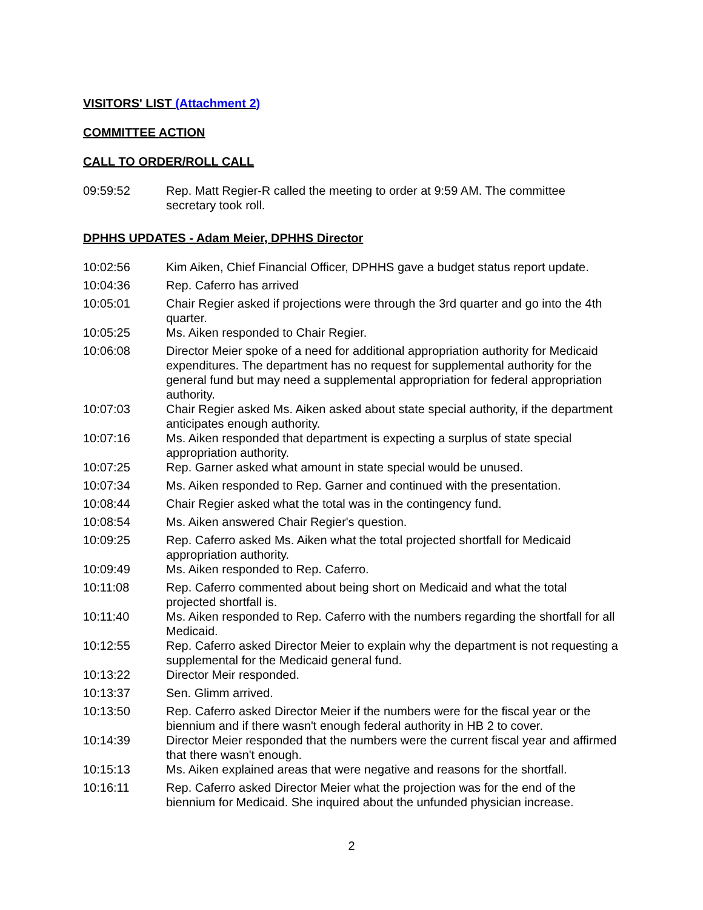VISITORS' LIST (Attachment 2)
COMMITTEE ACTION
CALL TO ORDER/ROLL CALL
09:59:52 Rep. Matt Regier-R called the meeting to order at 9:59 AM. The committee secretary took roll.
DPHHS UPDATES - Adam Meier, DPHHS Director
10:02:56 Kim Aiken, Chief Financial Officer, DPHHS gave a budget status report update.
10:04:36 Rep. Caferro has arrived
10:05:01 Chair Regier asked if projections were through the 3rd quarter and go into the 4th quarter.
10:05:25 Ms. Aiken responded to Chair Regier.
10:06:08 Director Meier spoke of a need for additional appropriation authority for Medicaid expenditures. The department has no request for supplemental authority for the general fund but may need a supplemental appropriation for federal appropriation authority.
10:07:03 Chair Regier asked Ms. Aiken asked about state special authority, if the department anticipates enough authority.
10:07:16 Ms. Aiken responded that department is expecting a surplus of state special appropriation authority.
10:07:25 Rep. Garner asked what amount in state special would be unused.
10:07:34 Ms. Aiken responded to Rep. Garner and continued with the presentation.
10:08:44 Chair Regier asked what the total was in the contingency fund.
10:08:54 Ms. Aiken answered Chair Regier's question.
10:09:25 Rep. Caferro asked Ms. Aiken what the total projected shortfall for Medicaid appropriation authority.
10:09:49 Ms. Aiken responded to Rep. Caferro.
10:11:08 Rep. Caferro commented about being short on Medicaid and what the total projected shortfall is.
10:11:40 Ms. Aiken responded to Rep. Caferro with the numbers regarding the shortfall for all Medicaid.
10:12:55 Rep. Caferro asked Director Meier to explain why the department is not requesting a supplemental for the Medicaid general fund.
10:13:22 Director Meir responded.
10:13:37 Sen. Glimm arrived.
10:13:50 Rep. Caferro asked Director Meier if the numbers were for the fiscal year or the biennium and if there wasn't enough federal authority in HB 2 to cover.
10:14:39 Director Meier responded that the numbers were the current fiscal year and affirmed that there wasn't enough.
10:15:13 Ms. Aiken explained areas that were negative and reasons for the shortfall.
10:16:11 Rep. Caferro asked Director Meier what the projection was for the end of the biennium for Medicaid. She inquired about the unfunded physician increase.
2